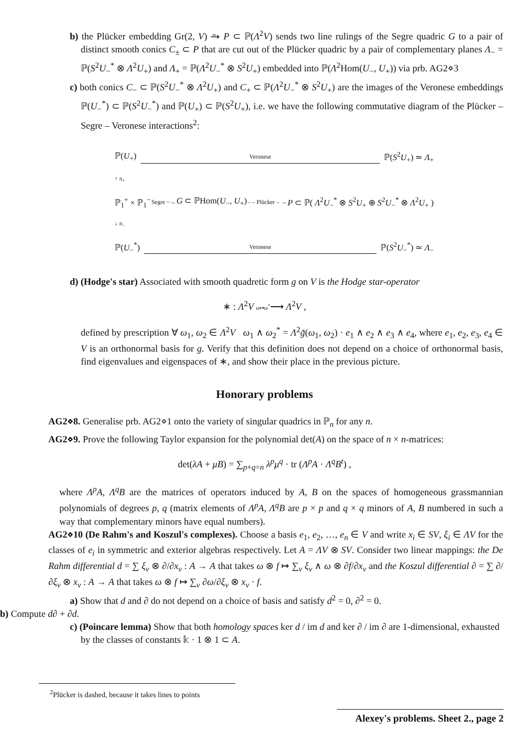b) the Plücker embedding Gr(2, V) ⥲ P ⊂ ℙ(Λ<sup>2</sup>V) sends two line rulings of the Segre quadric G to a pair of distinct smooth conics C<sub>±</sub> ⊂ P that are cut out of the Plücker quadric by a pair of complementary planes Λ<sub>−</sub> = ℙ(S<sup>2</sup>U<sub>−</sub><sup>*</sup> ⊗ Λ<sup>2</sup>U<sub>+</sub>) and Λ<sub>+</sub> = ℙ(Λ<sup>2</sup>U<sub>−</sub><sup>*</sup> ⊗ S<sup>2</sup>U<sub>+</sub>) embedded into ℙ(Λ<sup>2</sup>Hom(U<sub>−</sub>, U<sub>+</sub>)) via prb. AG2⋄3
c) both conics C<sub>−</sub> ⊂ ℙ(S<sup>2</sup>U<sub>−</sub><sup>*</sup> ⊗ Λ<sup>2</sup>U<sub>+</sub>) and C<sub>+</sub> ⊂ ℙ(Λ<sup>2</sup>U<sub>−</sub><sup>*</sup> ⊗ S<sup>2</sup>U<sub>+</sub>) are the images of the Veronese embeddings ℙ(U<sub>−</sub><sup>*</sup>) ⊂ ℙ(S<sup>2</sup>U<sub>−</sub><sup>*</sup>) and ℙ(U<sub>+</sub>) ⊂ ℙ(S<sup>2</sup>U<sub>+</sub>), i.e. we have the following commutative diagram of the Plücker – Segre – Veronese interactions<sup>2</sup>:
ℙ(U<sub>+</sub>) Veronese ℙ(S<sup>2</sup>U<sub>+</sub>) ≃ Λ<sub>+</sub>
↑ π<sub>+</sub>
ℙ<sub>1</sub><sup>+</sup> × ℙ<sub>1</sub><sup>−</sup> Segre ~→ G ⊂ ℙHom(U<sub>−</sub>, U<sub>+</sub>) – – Plücker – → P ⊂ ℙ( Λ<sup>2</sup>U<sub>−</sub><sup>*</sup> ⊗ S<sup>2</sup>U<sub>+</sub> ⊕ S<sup>2</sup>U<sub>−</sub><sup>*</sup> ⊗ Λ<sup>2</sup>U<sub>+</sub> )
↓ π<sub>−</sub>
ℙ(U<sub>−</sub><sup>*</sup>) Veronese ℙ(S<sup>2</sup>U<sub>−</sub><sup>*</sup>) ≃ Λ<sub>−</sub>
d) (Hodge's star) Associated with smooth quadretic form g on V is the Hodge star-operator
∗ : Λ<sup>2</sup>V ω↦ω<sup>*</sup>⟶ Λ<sup>2</sup>V ,
defined by prescription ∀ ω<sub>1</sub>, ω<sub>2</sub> ∈ Λ<sup>2</sup>V ω<sub>1</sub> ∧ ω<sub>2</sub><sup>*</sup> = Λ<sup>2</sup>g̃(ω<sub>1</sub>, ω<sub>2</sub>) · e<sub>1</sub> ∧ e<sub>2</sub> ∧ e<sub>3</sub> ∧ e<sub>4</sub>, where e<sub>1</sub>, e<sub>2</sub>, e<sub>3</sub>, e<sub>4</sub> ∈ V is an orthonormal basis for g. Verify that this definition does not depend on a choice of orthonormal basis, find eigenvalues and eigenspaces of ∗, and show their place in the previous picture.
Honorary problems
AG2⋄8. Generalise prb. AG2⋄1 onto the variety of singular quadrics in ℙ<sub>n</sub> for any n.
AG2⋄9. Prove the following Taylor expansion for the polynomial det(A) on the space of n × n-matrices:
det(λA + μB) = ∑<sub>p+q=n</sub> λ<sup>p</sup>μ<sup>q</sup> · tr (Λ<sup>p</sup>A · Λ<sup>q</sup>B<sup>t</sup>) ,
where Λ<sup>p</sup>A, Λ<sup>q</sup>B are the matrices of operators induced by A, B on the spaces of homogeneous grassmannian polynomials of degrees p, q (matrix elements of Λ<sup>p</sup>A, Λ<sup>q</sup>B are p × p and q × q minors of A, B numbered in such a way that complementary minors have equal numbers).
AG2⋄10 (De Rahm's and Koszul's complexes). Choose a basis e<sub>1</sub>, e<sub>2</sub>, …, e<sub>n</sub> ∈ V and write x<sub>i</sub> ∈ SV, ξ<sub>i</sub> ∈ ΛV for the classes of e<sub>i</sub> in symmetric and exterior algebras respectively. Let A = ΛV ⊗ SV. Consider two linear mappings: the De Rahm differential d = ∑ ξ<sub>ν</sub> ⊗ ∂/∂x<sub>ν</sub> : A → A that takes ω ⊗ f ↦ ∑<sub>ν</sub> ξ<sub>ν</sub> ∧ ω ⊗ ∂f/∂x<sub>ν</sub> and the Koszul differential ∂ = ∑ ∂/∂ξ<sub>ν</sub> ⊗ x<sub>ν</sub> : A → A that takes ω ⊗ f ↦ ∑<sub>ν</sub> ∂ω/∂ξ<sub>ν</sub> ⊗ x<sub>ν</sub> · f.
a) Show that d and ∂ do not depend on a choice of basis and satisfy d<sup>2</sup> = 0, ∂<sup>2</sup> = 0.
b) Compute d∂ + ∂d.
c) (Poincare lemma) Show that both homology spaces ker d / im d and ker ∂ / im ∂ are 1-dimensional, exhausted by the classes of constants 𝕜 · 1 ⊗ 1 ⊂ A.
<sup>2</sup> Plücker is dashed, because it takes lines to points
Alexey's problems. Sheet 2., page 2